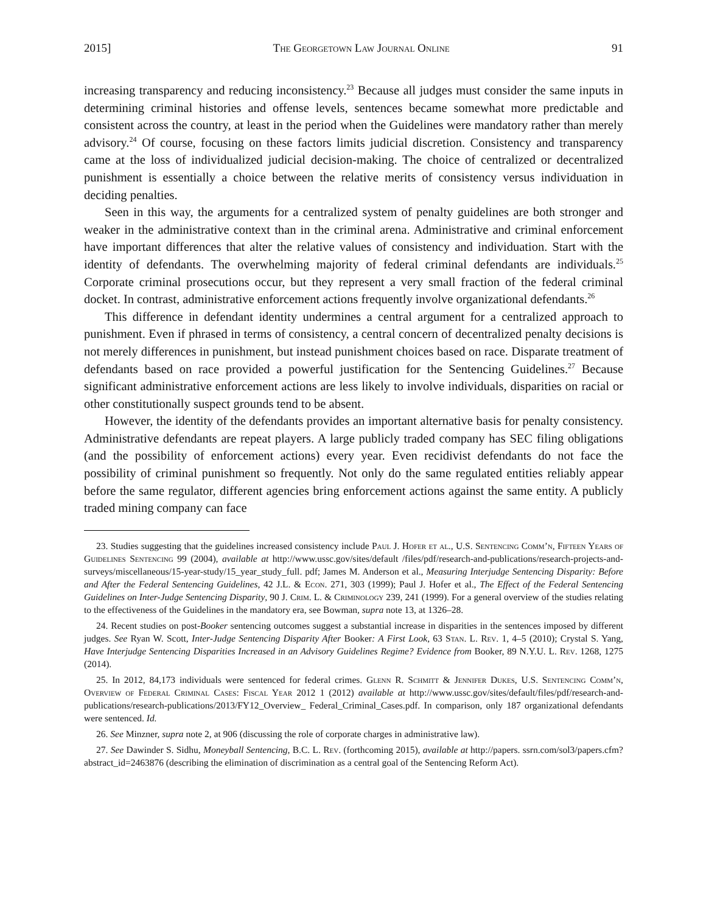2015] The Georgetown Law Journal Online 91
increasing transparency and reducing inconsistency.<sup>23</sup> Because all judges must consider the same inputs in determining criminal histories and offense levels, sentences became somewhat more predictable and consistent across the country, at least in the period when the Guidelines were mandatory rather than merely advisory.<sup>24</sup> Of course, focusing on these factors limits judicial discretion. Consistency and transparency came at the loss of individualized judicial decision-making. The choice of centralized or decentralized punishment is essentially a choice between the relative merits of consistency versus individuation in deciding penalties.
Seen in this way, the arguments for a centralized system of penalty guidelines are both stronger and weaker in the administrative context than in the criminal arena. Administrative and criminal enforcement have important differences that alter the relative values of consistency and individuation. Start with the identity of defendants. The overwhelming majority of federal criminal defendants are individuals.<sup>25</sup> Corporate criminal prosecutions occur, but they represent a very small fraction of the federal criminal docket. In contrast, administrative enforcement actions frequently involve organizational defendants.<sup>26</sup>
This difference in defendant identity undermines a central argument for a centralized approach to punishment. Even if phrased in terms of consistency, a central concern of decentralized penalty decisions is not merely differences in punishment, but instead punishment choices based on race. Disparate treatment of defendants based on race provided a powerful justification for the Sentencing Guidelines.<sup>27</sup> Because significant administrative enforcement actions are less likely to involve individuals, disparities on racial or other constitutionally suspect grounds tend to be absent.
However, the identity of the defendants provides an important alternative basis for penalty consistency. Administrative defendants are repeat players. A large publicly traded company has SEC filing obligations (and the possibility of enforcement actions) every year. Even recidivist defendants do not face the possibility of criminal punishment so frequently. Not only do the same regulated entities reliably appear before the same regulator, different agencies bring enforcement actions against the same entity. A publicly traded mining company can face
23. Studies suggesting that the guidelines increased consistency include Paul J. Hofer et al., U.S. Sentencing Comm’n, Fifteen Years of Guidelines Sentencing 99 (2004), available at http://www.ussc.gov/sites/default /files/pdf/research-and-publications/research-projects-and-surveys/miscellaneous/15-year-study/15_year_study_full. pdf; James M. Anderson et al., Measuring Interjudge Sentencing Disparity: Before and After the Federal Sentencing Guidelines, 42 J.L. & Econ. 271, 303 (1999); Paul J. Hofer et al., The Effect of the Federal Sentencing Guidelines on Inter-Judge Sentencing Disparity, 90 J. Crim. L. & Criminology 239, 241 (1999). For a general overview of the studies relating to the effectiveness of the Guidelines in the mandatory era, see Bowman, supra note 13, at 1326–28.
24. Recent studies on post-Booker sentencing outcomes suggest a substantial increase in disparities in the sentences imposed by different judges. See Ryan W. Scott, Inter-Judge Sentencing Disparity After Booker: A First Look, 63 Stan. L. Rev. 1, 4–5 (2010); Crystal S. Yang, Have Interjudge Sentencing Disparities Increased in an Advisory Guidelines Regime? Evidence from Booker, 89 N.Y.U. L. Rev. 1268, 1275 (2014).
25. In 2012, 84,173 individuals were sentenced for federal crimes. Glenn R. Schmitt & Jennifer Dukes, U.S. Sentencing Comm’n, Overview of Federal Criminal Cases: Fiscal Year 2012 1 (2012) available at http://www.ussc.gov/sites/default/files/pdf/research-and-publications/research-publications/2013/FY12_Overview_ Federal_Criminal_Cases.pdf. In comparison, only 187 organizational defendants were sentenced. Id.
26. See Minzner, supra note 2, at 906 (discussing the role of corporate charges in administrative law).
27. See Dawinder S. Sidhu, Moneyball Sentencing, B.C. L. Rev. (forthcoming 2015), available at http://papers. ssrn.com/sol3/papers.cfm?abstract_id=2463876 (describing the elimination of discrimination as a central goal of the Sentencing Reform Act).